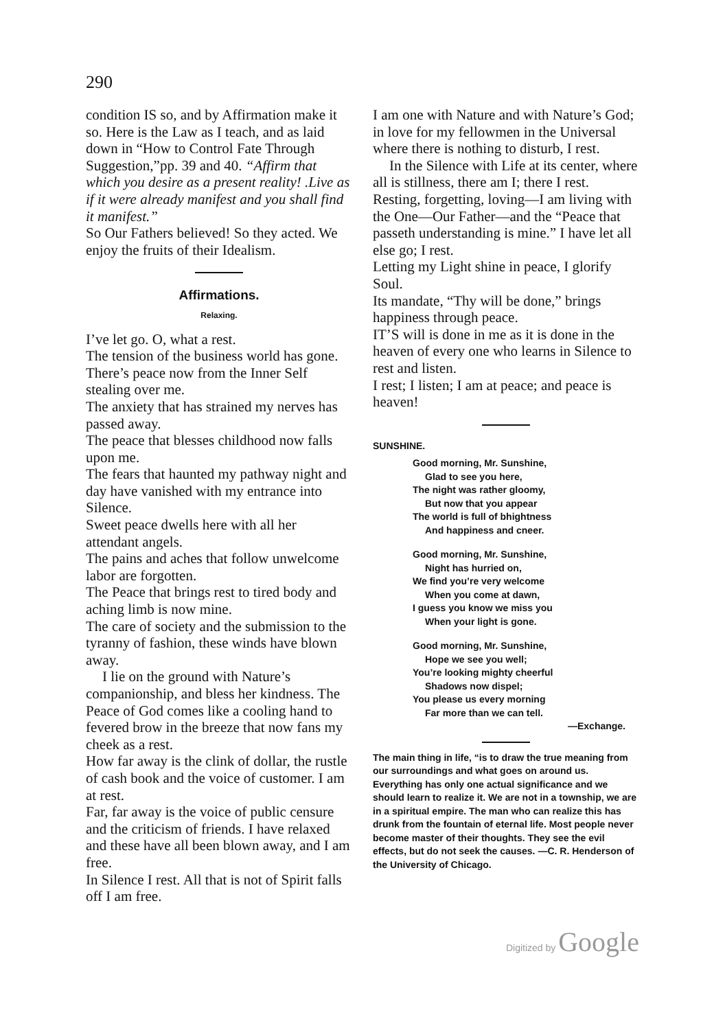290
condition IS so, and by Affirmation make it so. Here is the Law as I teach, and as laid down in “How to Control Fate Through Suggestion,”pp. 39 and 40. “Affirm that which you desire as a present reality! .Live as if it were already manifest and you shall find it manifest.”
So Our Fathers believed! So they acted. We enjoy the fruits of their Idealism.
Affirmations.
Relaxing.
I’ve let go. O, what a rest.
The tension of the business world has gone.
There’s peace now from the Inner Self stealing over me.
The anxiety that has strained my nerves has passed away.
The peace that blesses childhood now falls upon me.
The fears that haunted my pathway night and day have vanished with my entrance into Silence.
Sweet peace dwells here with all her attendant angels.
The pains and aches that follow unwelcome labor are forgotten.
The Peace that brings rest to tired body and aching limb is now mine.
The care of society and the submission to the tyranny of fashion, these winds have blown away.
I lie on the ground with Nature’s companionship, and bless her kindness. The Peace of God comes like a cooling hand to fevered brow in the breeze that now fans my cheek as a rest.
How far away is the clink of dollar, the rustle of cash book and the voice of customer. I am at rest.
Far, far away is the voice of public censure and the criticism of friends. I have relaxed and these have all been blown away, and I am free.
In Silence I rest. All that is not of Spirit falls off I am free.
I am one with Nature and with Nature’s God; in love for my fellowmen in the Universal where there is nothing to disturb, I rest.
In the Silence with Life at its center, where all is stillness, there am I; there I rest.
Resting, forgetting, loving—I am living with the One—Our Father—and the “Peace that passeth understanding is mine.” I have let all else go; I rest.
Letting my Light shine in peace, I glorify Soul.
Its mandate, “Thy will be done,” brings happiness through peace.
IT’S will is done in me as it is done in the heaven of every one who learns in Silence to rest and listen.
I rest; I listen; I am at peace; and peace is heaven!
SUNSHINE.
Good morning, Mr. Sunshine,
Glad to see you here,
The night was rather gloomy,
But now that you appear
The world is full of bhightness
And happiness and cneer.
Good morning, Mr. Sunshine,
Night has hurried on,
We find you’re very welcome
When you come at dawn,
I guess you know we miss you
When your light is gone.
Good morning, Mr. Sunshine,
Hope we see you well;
You’re looking mighty cheerful
Shadows now dispel;
You please us every morning
Far more than we can tell.
—Exchange.
The main thing in life, “is to draw the true meaning from our surroundings and what goes on around us. Everything has only one actual significance and we should learn to realize it. We are not in a township, we are in a spiritual empire. The man who can realize this has drunk from the fountain of eternal life. Most people never become master of their thoughts. They see the evil effects, but do not seek the causes. —C. R. Henderson of the University of Chicago.
Digitized by Google